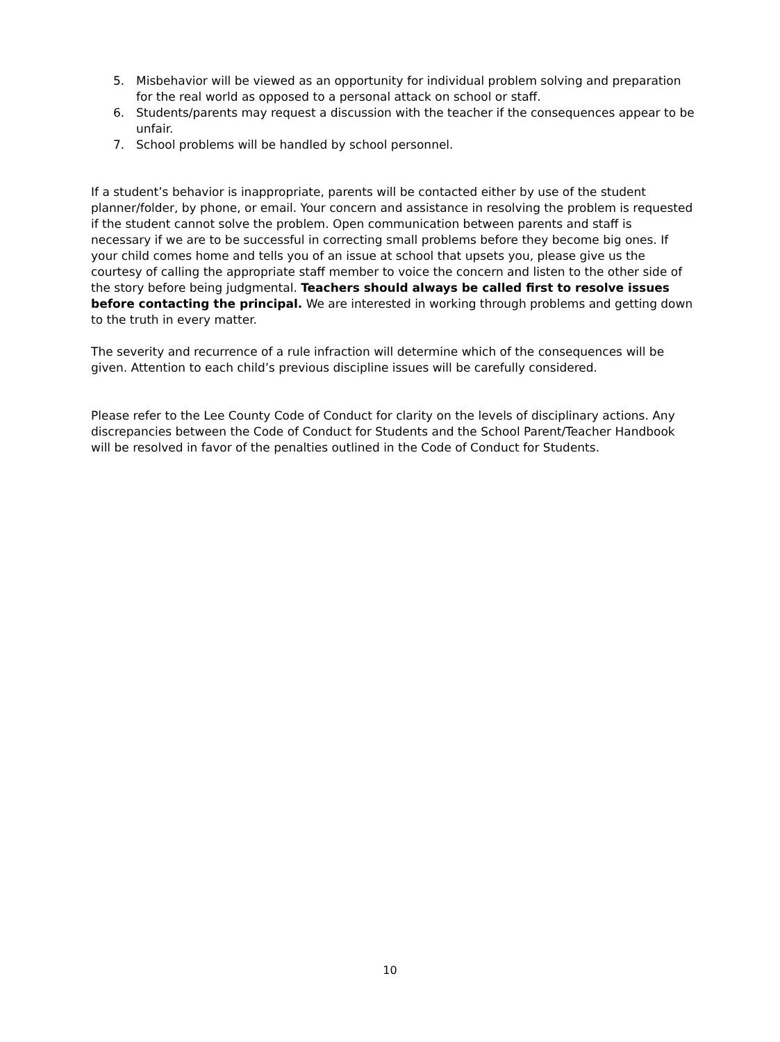5. Misbehavior will be viewed as an opportunity for individual problem solving and preparation for the real world as opposed to a personal attack on school or staff.
6. Students/parents may request a discussion with the teacher if the consequences appear to be unfair.
7. School problems will be handled by school personnel.
If a student’s behavior is inappropriate, parents will be contacted either by use of the student planner/folder, by phone, or email. Your concern and assistance in resolving the problem is requested if the student cannot solve the problem. Open communication between parents and staff is necessary if we are to be successful in correcting small problems before they become big ones. If your child comes home and tells you of an issue at school that upsets you, please give us the courtesy of calling the appropriate staff member to voice the concern and listen to the other side of the story before being judgmental. Teachers should always be called first to resolve issues before contacting the principal. We are interested in working through problems and getting down to the truth in every matter.
The severity and recurrence of a rule infraction will determine which of the consequences will be given. Attention to each child’s previous discipline issues will be carefully considered.
Please refer to the Lee County Code of Conduct for clarity on the levels of disciplinary actions. Any discrepancies between the Code of Conduct for Students and the School Parent/Teacher Handbook will be resolved in favor of the penalties outlined in the Code of Conduct for Students.
10